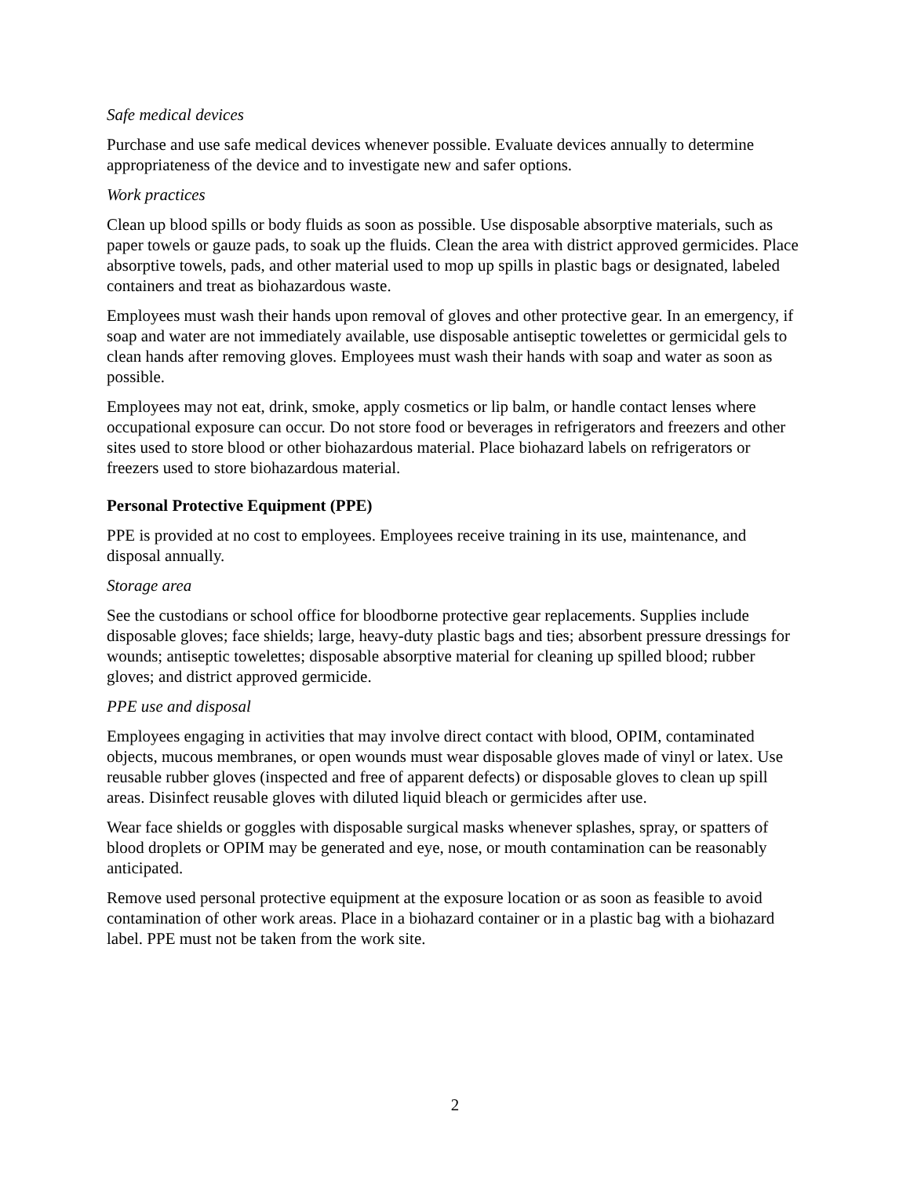Safe medical devices
Purchase and use safe medical devices whenever possible. Evaluate devices annually to determine appropriateness of the device and to investigate new and safer options.
Work practices
Clean up blood spills or body fluids as soon as possible. Use disposable absorptive materials, such as paper towels or gauze pads, to soak up the fluids. Clean the area with district approved germicides. Place absorptive towels, pads, and other material used to mop up spills in plastic bags or designated, labeled containers and treat as biohazardous waste.
Employees must wash their hands upon removal of gloves and other protective gear. In an emergency, if soap and water are not immediately available, use disposable antiseptic towelettes or germicidal gels to clean hands after removing gloves. Employees must wash their hands with soap and water as soon as possible.
Employees may not eat, drink, smoke, apply cosmetics or lip balm, or handle contact lenses where occupational exposure can occur. Do not store food or beverages in refrigerators and freezers and other sites used to store blood or other biohazardous material. Place biohazard labels on refrigerators or freezers used to store biohazardous material.
Personal Protective Equipment (PPE)
PPE is provided at no cost to employees. Employees receive training in its use, maintenance, and disposal annually.
Storage area
See the custodians or school office for bloodborne protective gear replacements. Supplies include disposable gloves; face shields; large, heavy-duty plastic bags and ties; absorbent pressure dressings for wounds; antiseptic towelettes; disposable absorptive material for cleaning up spilled blood; rubber gloves; and district approved germicide.
PPE use and disposal
Employees engaging in activities that may involve direct contact with blood, OPIM, contaminated objects, mucous membranes, or open wounds must wear disposable gloves made of vinyl or latex. Use reusable rubber gloves (inspected and free of apparent defects) or disposable gloves to clean up spill areas. Disinfect reusable gloves with diluted liquid bleach or germicides after use.
Wear face shields or goggles with disposable surgical masks whenever splashes, spray, or spatters of blood droplets or OPIM may be generated and eye, nose, or mouth contamination can be reasonably anticipated.
Remove used personal protective equipment at the exposure location or as soon as feasible to avoid contamination of other work areas. Place in a biohazard container or in a plastic bag with a biohazard label. PPE must not be taken from the work site.
2